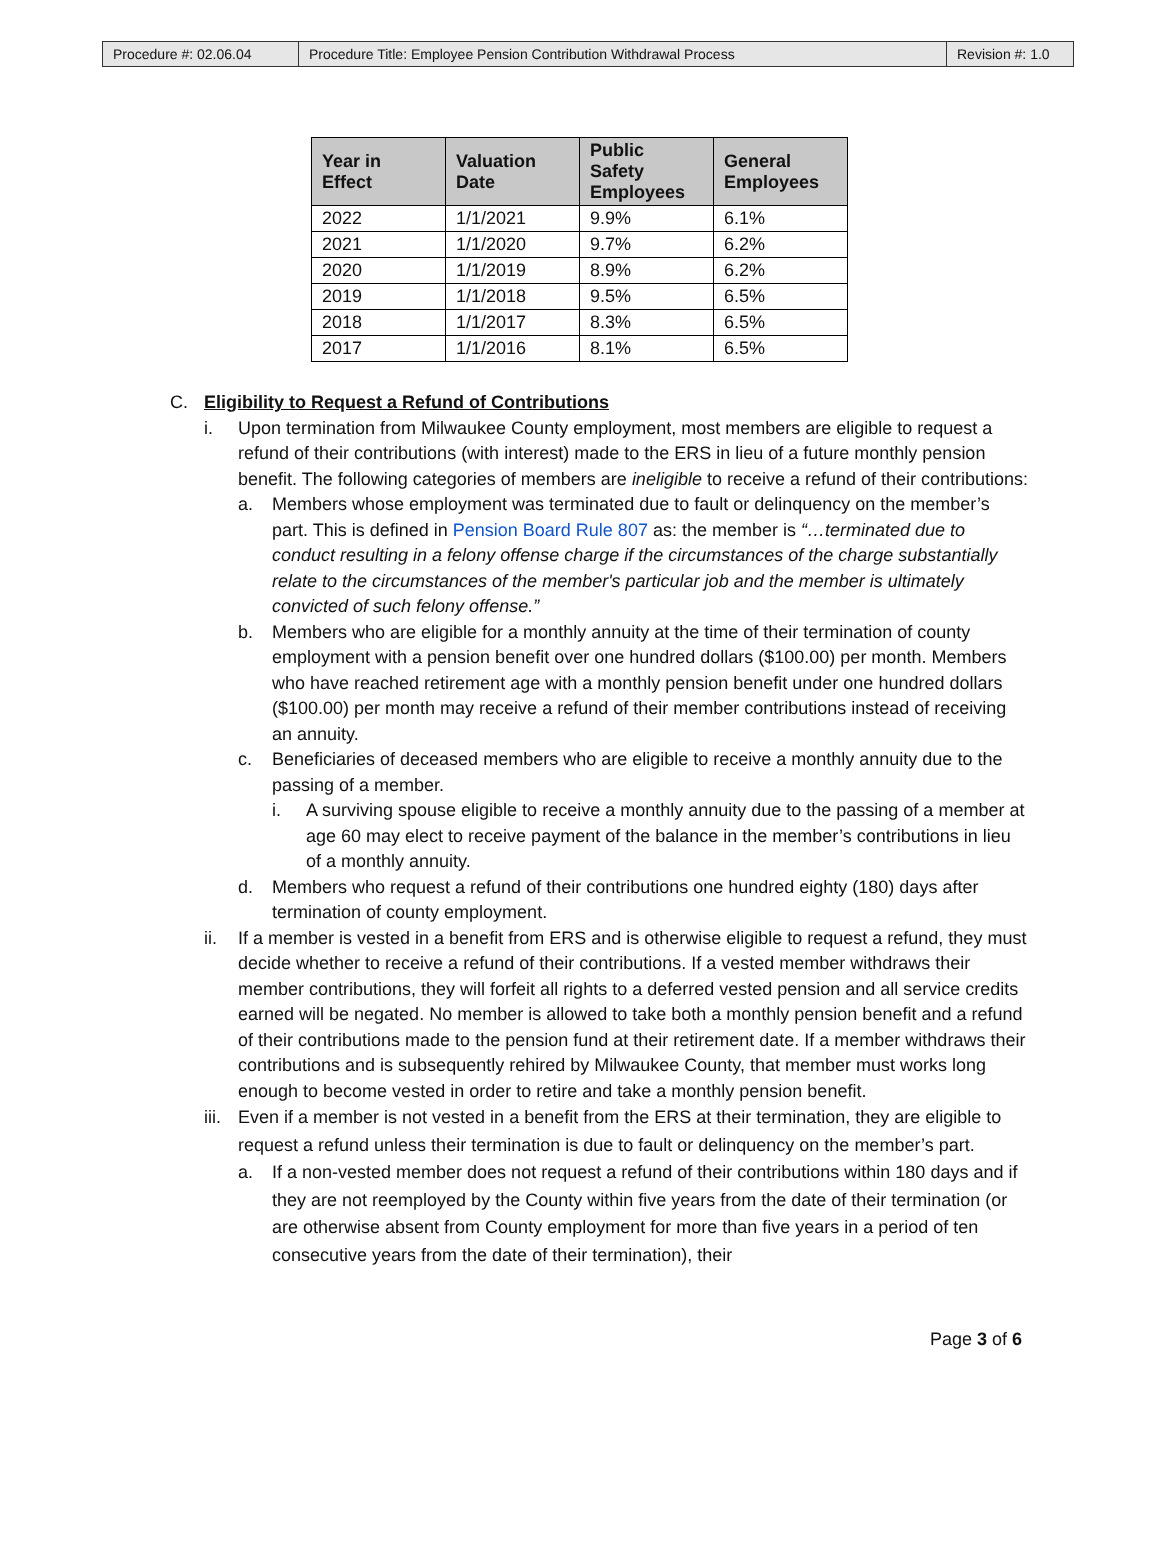| Procedure #: 02.06.04 | Procedure Title: Employee Pension Contribution Withdrawal Process | Revision #: 1.0 |
| Year in Effect | Valuation Date | Public Safety Employees | General Employees |
| --- | --- | --- | --- |
| 2022 | 1/1/2021 | 9.9% | 6.1% |
| 2021 | 1/1/2020 | 9.7% | 6.2% |
| 2020 | 1/1/2019 | 8.9% | 6.2% |
| 2019 | 1/1/2018 | 9.5% | 6.5% |
| 2018 | 1/1/2017 | 8.3% | 6.5% |
| 2017 | 1/1/2016 | 8.1% | 6.5% |
C. Eligibility to Request a Refund of Contributions
i. Upon termination from Milwaukee County employment, most members are eligible to request a refund of their contributions (with interest) made to the ERS in lieu of a future monthly pension benefit. The following categories of members are ineligible to receive a refund of their contributions:
a. Members whose employment was terminated due to fault or delinquency on the member’s part. This is defined in Pension Board Rule 807 as: the member is “…terminated due to conduct resulting in a felony offense charge if the circumstances of the charge substantially relate to the circumstances of the member's particular job and the member is ultimately convicted of such felony offense.”
b. Members who are eligible for a monthly annuity at the time of their termination of county employment with a pension benefit over one hundred dollars ($100.00) per month. Members who have reached retirement age with a monthly pension benefit under one hundred dollars ($100.00) per month may receive a refund of their member contributions instead of receiving an annuity.
c. Beneficiaries of deceased members who are eligible to receive a monthly annuity due to the passing of a member.
i. A surviving spouse eligible to receive a monthly annuity due to the passing of a member at age 60 may elect to receive payment of the balance in the member’s contributions in lieu of a monthly annuity.
d. Members who request a refund of their contributions one hundred eighty (180) days after termination of county employment.
ii. If a member is vested in a benefit from ERS and is otherwise eligible to request a refund, they must decide whether to receive a refund of their contributions. If a vested member withdraws their member contributions, they will forfeit all rights to a deferred vested pension and all service credits earned will be negated. No member is allowed to take both a monthly pension benefit and a refund of their contributions made to the pension fund at their retirement date. If a member withdraws their contributions and is subsequently rehired by Milwaukee County, that member must works long enough to become vested in order to retire and take a monthly pension benefit.
iii. Even if a member is not vested in a benefit from the ERS at their termination, they are eligible to request a refund unless their termination is due to fault or delinquency on the member’s part.
a. If a non-vested member does not request a refund of their contributions within 180 days and if they are not reemployed by the County within five years from the date of their termination (or are otherwise absent from County employment for more than five years in a period of ten consecutive years from the date of their termination), their
Page 3 of 6